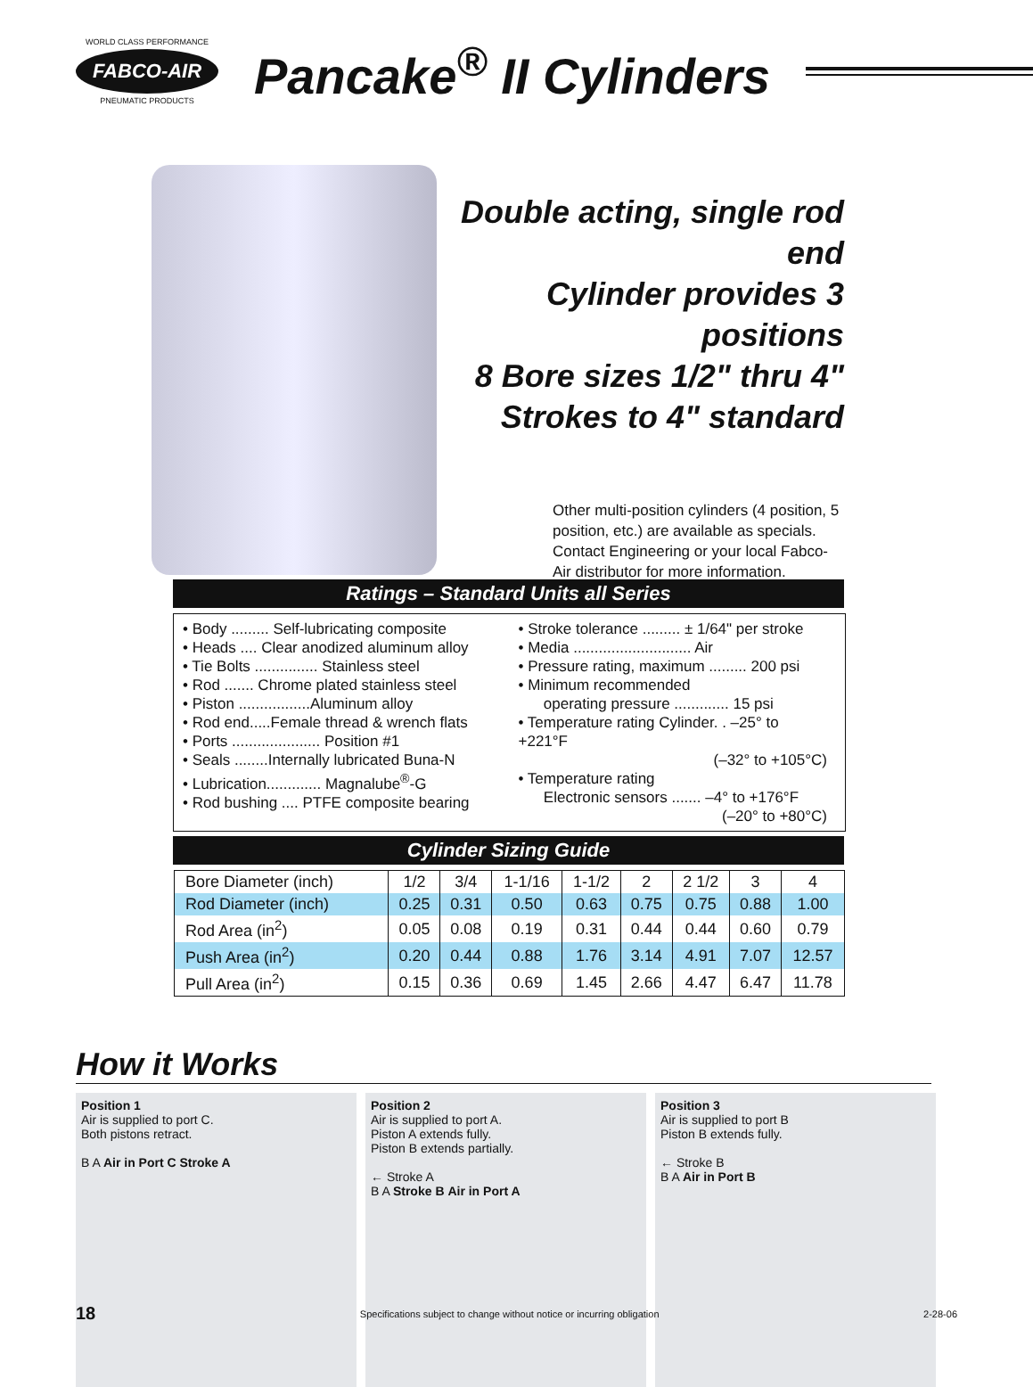WORLD CLASS PERFORMANCE
FABCO-AIR
PNEUMATIC PRODUCTS
Pancake<sup>®</sup> II Cylinders
Double acting, single rod end
Cylinder provides 3 positions
8 Bore sizes 1/2" thru 4"
Strokes to 4" standard
Other multi-position cylinders (4 position, 5 position, etc.) are available as specials. Contact Engineering or your local Fabco-Air distributor for more information.
Ratings – Standard Units all Series
• Body ......... Self-lubricating composite
• Heads .... Clear anodized aluminum alloy
• Tie Bolts ............... Stainless steel
• Rod ....... Chrome plated stainless steel
• Piston .................Aluminum alloy
• Rod end.....Female thread & wrench flats
• Ports ..................... Position #1
• Seals ........Internally lubricated Buna-N
• Lubrication............. Magnalube<sup>®</sup>-G
• Rod bushing .... PTFE composite bearing
• Stroke tolerance ......... ± 1/64" per stroke
• Media ............................ Air
• Pressure rating, maximum ......... 200 psi
• Minimum recommended
operating pressure ............. 15 psi
• Temperature rating Cylinder. . –25° to +221°F
(–32° to +105°C)
• Temperature rating
Electronic sensors ....... –4° to +176°F
(–20° to +80°C)
Cylinder Sizing Guide
| Bore Diameter (inch) | 1/2 | 3/4 | 1-1/16 | 1-1/2 | 2 | 2 1/2 | 3 | 4 |
| Rod Diameter (inch) | 0.25 | 0.31 | 0.50 | 0.63 | 0.75 | 0.75 | 0.88 | 1.00 |
| Rod Area (in<sup>2</sup>) | 0.05 | 0.08 | 0.19 | 0.31 | 0.44 | 0.44 | 0.60 | 0.79 |
| Push Area (in<sup>2</sup>) | 0.20 | 0.44 | 0.88 | 1.76 | 3.14 | 4.91 | 7.07 | 12.57 |
| Pull Area (in<sup>2</sup>) | 0.15 | 0.36 | 0.69 | 1.45 | 2.66 | 4.47 | 6.47 | 11.78 |
How it Works
Position 1
Air is supplied to port C.
Both pistons retract.
B A Air in Port C Stroke A
Position 2
Air is supplied to port A.
Piston A extends fully.
Piston B extends partially.
← Stroke A
B A Stroke B Air in Port A
Position 3
Air is supplied to port B
Piston B extends fully.
← Stroke B
B A Air in Port B
18 Specifications subject to change without notice or incurring obligation 2-28-06